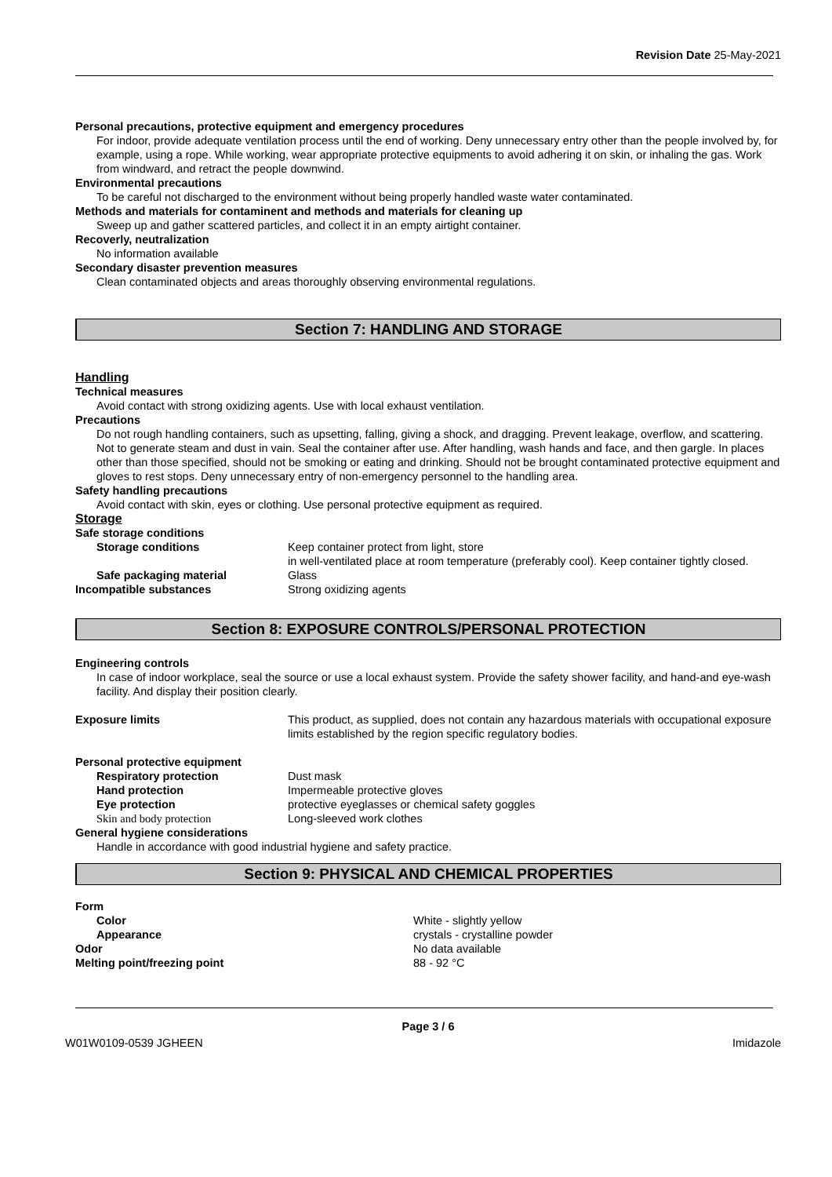Revision Date 25-May-2021
Personal precautions, protective equipment and emergency procedures
For indoor, provide adequate ventilation process until the end of working. Deny unnecessary entry other than the people involved by, for example, using a rope. While working, wear appropriate protective equipments to avoid adhering it on skin, or inhaling the gas. Work from windward, and retract the people downwind.
Environmental precautions
To be careful not discharged to the environment without being properly handled waste water contaminated.
Methods and materials for contaminent and methods and materials for cleaning up
Sweep up and gather scattered particles, and collect it in an empty airtight container.
Recoverly, neutralization
No information available
Secondary disaster prevention measures
Clean contaminated objects and areas thoroughly observing environmental regulations.
Section 7: HANDLING AND STORAGE
Handling
Technical measures
Avoid contact with strong oxidizing agents. Use with local exhaust ventilation.
Precautions
Do not rough handling containers, such as upsetting, falling, giving a shock, and dragging. Prevent leakage, overflow, and scattering. Not to generate steam and dust in vain. Seal the container after use. After handling, wash hands and face, and then gargle. In places other than those specified, should not be smoking or eating and drinking. Should not be brought contaminated protective equipment and gloves to rest stops. Deny unnecessary entry of non-emergency personnel to the handling area.
Safety handling precautions
Avoid contact with skin, eyes or clothing. Use personal protective equipment as required.
Storage
Safe storage conditions
Storage conditions Keep container protect from light, store
in well-ventilated place at room temperature (preferably cool). Keep container tightly closed.
Safe packaging material Glass
Incompatible substances Strong oxidizing agents
Section 8: EXPOSURE CONTROLS/PERSONAL PROTECTION
Engineering controls
In case of indoor workplace, seal the source or use a local exhaust system. Provide the safety shower facility, and hand-and eye-wash facility. And display their position clearly.
Exposure limits This product, as supplied, does not contain any hazardous materials with occupational exposure limits established by the region specific regulatory bodies.
Personal protective equipment
Respiratory protection Dust mask
Hand protection Impermeable protective gloves
Eye protection protective eyeglasses or chemical safety goggles
Skin and body protection Long-sleeved work clothes
General hygiene considerations
Handle in accordance with good industrial hygiene and safety practice.
Section 9: PHYSICAL AND CHEMICAL PROPERTIES
Form
Color White - slightly yellow
Appearance crystals - crystalline powder
Odor No data available
Melting point/freezing point 88 - 92 °C
Page 3 / 6
W01W0109-0539 JGHEEN Imidazole